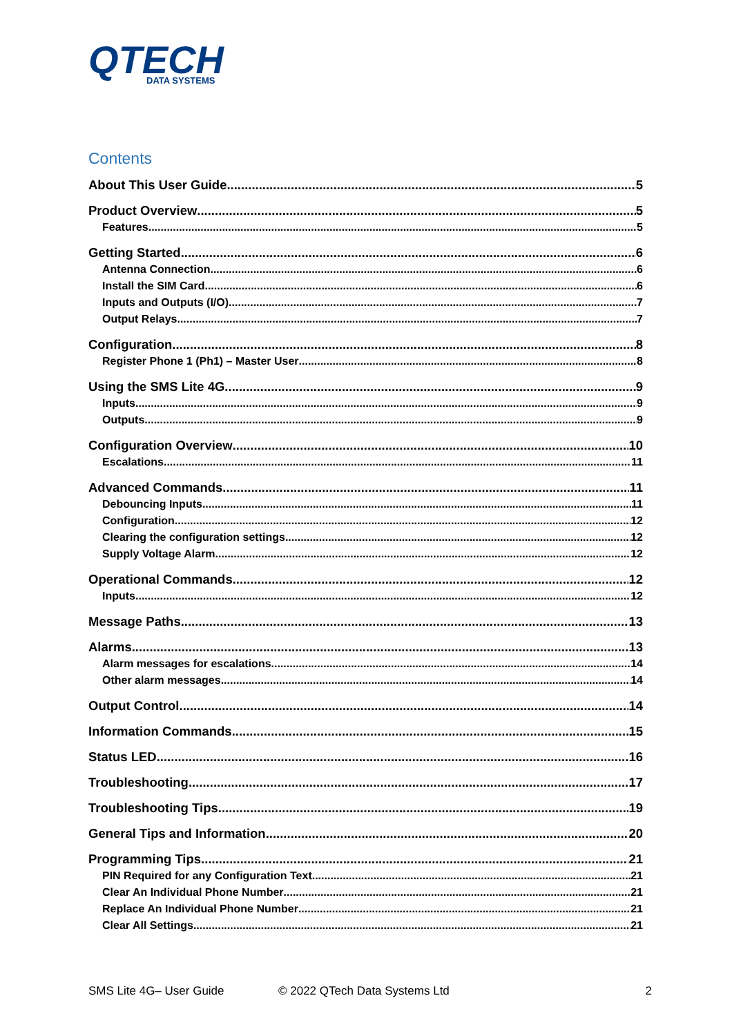QTECH
DATA SYSTEMS
Contents
About This User Guide 5
Product Overview 5
Features 5
Getting Started 6
Antenna Connection 6
Install the SIM Card 6
Inputs and Outputs (I/O) 7
Output Relays 7
Configuration 8
Register Phone 1 (Ph1) – Master User 8
Using the SMS Lite 4G 9
Inputs 9
Outputs 9
Configuration Overview 10
Escalations 11
Advanced Commands 11
Debouncing Inputs 11
Configuration 12
Clearing the configuration settings 12
Supply Voltage Alarm 12
Operational Commands 12
Inputs 12
Message Paths 13
Alarms 13
Alarm messages for escalations 14
Other alarm messages 14
Output Control 14
Information Commands 15
Status LED 16
Troubleshooting 17
Troubleshooting Tips 19
General Tips and Information 20
Programming Tips 21
PIN Required for any Configuration Text 21
Clear An Individual Phone Number 21
Replace An Individual Phone Number 21
Clear All Settings 21
SMS Lite 4G– User Guide © 2022 QTech Data Systems Ltd 2